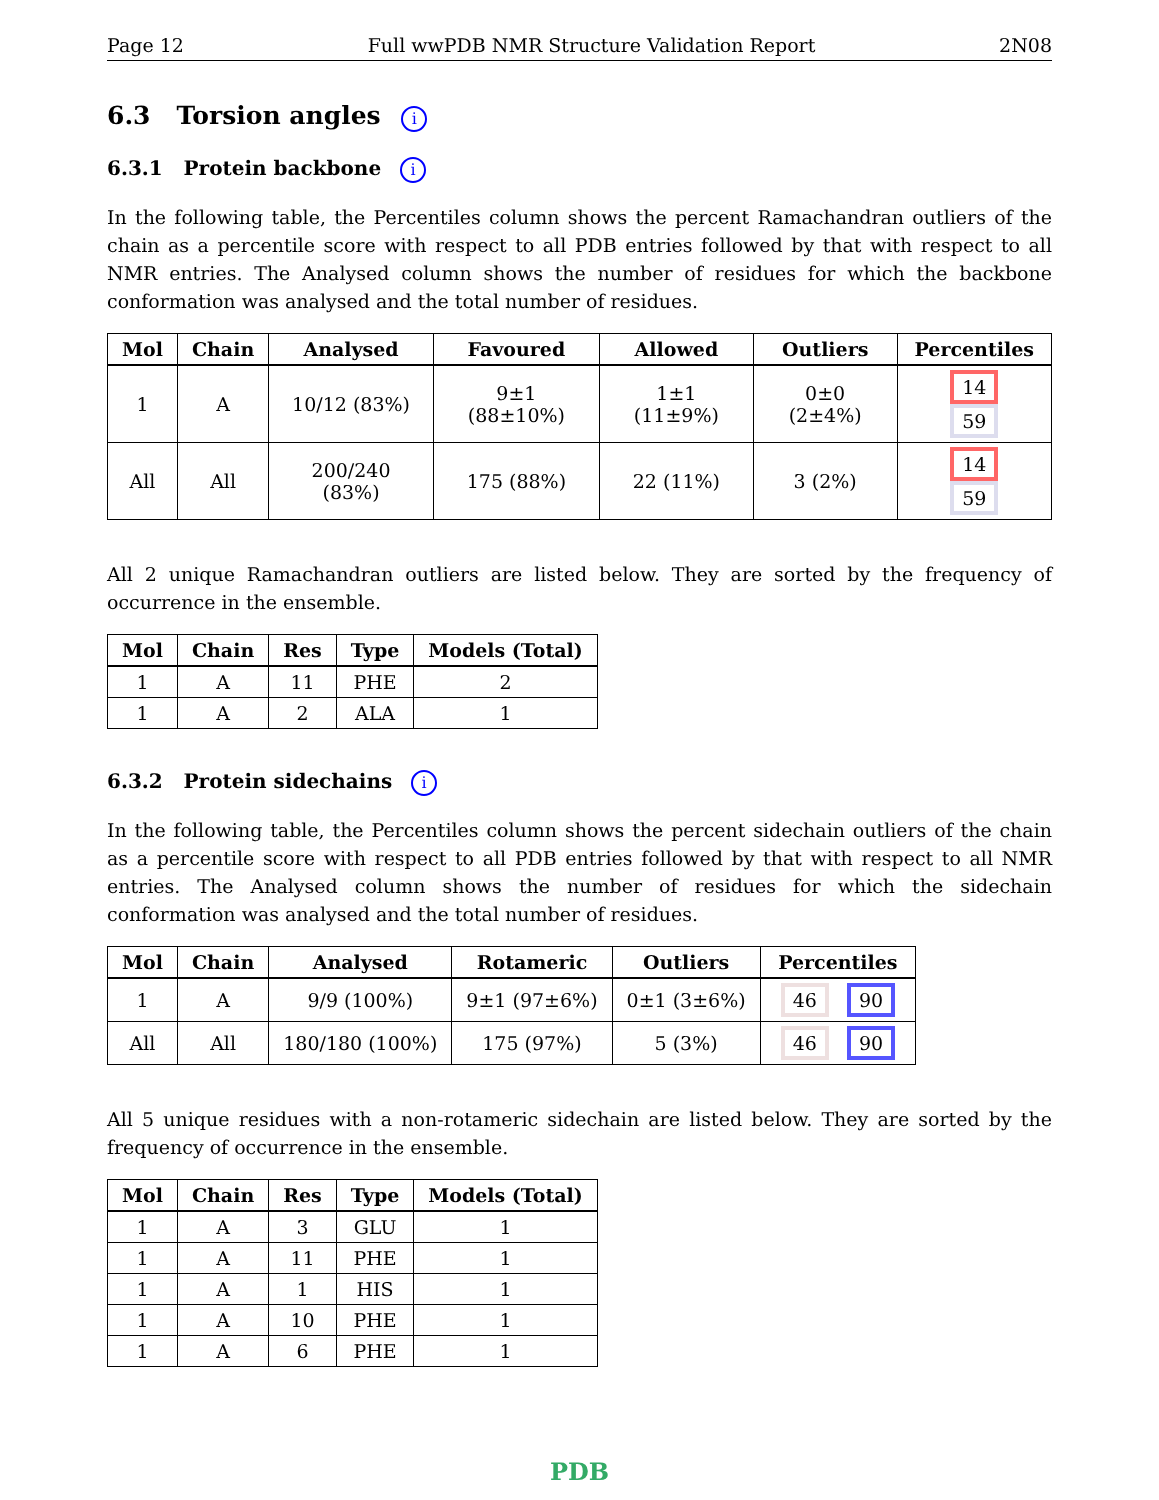Page 12 Full wwPDB NMR Structure Validation Report 2N08
6.3 Torsion angles i
6.3.1 Protein backbone i
In the following table, the Percentiles column shows the percent Ramachandran outliers of the chain as a percentile score with respect to all PDB entries followed by that with respect to all NMR entries. The Analysed column shows the number of residues for which the backbone conformation was analysed and the total number of residues.
| Mol | Chain | Analysed | Favoured | Allowed | Outliers | Percentiles |
| --- | --- | --- | --- | --- | --- | --- |
| 1 | A | 10/12 (83%) | 9±1 (88±10%) | 1±1 (11±9%) | 0±0 (2±4%) | 14 59 |
| All | All | 200/240 (83%) | 175 (88%) | 22 (11%) | 3 (2%) | 14 59 |
All 2 unique Ramachandran outliers are listed below. They are sorted by the frequency of occurrence in the ensemble.
| Mol | Chain | Res | Type | Models (Total) |
| --- | --- | --- | --- | --- |
| 1 | A | 11 | PHE | 2 |
| 1 | A | 2 | ALA | 1 |
6.3.2 Protein sidechains i
In the following table, the Percentiles column shows the percent sidechain outliers of the chain as a percentile score with respect to all PDB entries followed by that with respect to all NMR entries. The Analysed column shows the number of residues for which the sidechain conformation was analysed and the total number of residues.
| Mol | Chain | Analysed | Rotameric | Outliers | Percentiles |
| --- | --- | --- | --- | --- | --- |
| 1 | A | 9/9 (100%) | 9±1 (97±6%) | 0±1 (3±6%) | 46 90 |
| All | All | 180/180 (100%) | 175 (97%) | 5 (3%) | 46 90 |
All 5 unique residues with a non-rotameric sidechain are listed below. They are sorted by the frequency of occurrence in the ensemble.
| Mol | Chain | Res | Type | Models (Total) |
| --- | --- | --- | --- | --- |
| 1 | A | 3 | GLU | 1 |
| 1 | A | 11 | PHE | 1 |
| 1 | A | 1 | HIS | 1 |
| 1 | A | 10 | PHE | 1 |
| 1 | A | 6 | PHE | 1 |
PDB